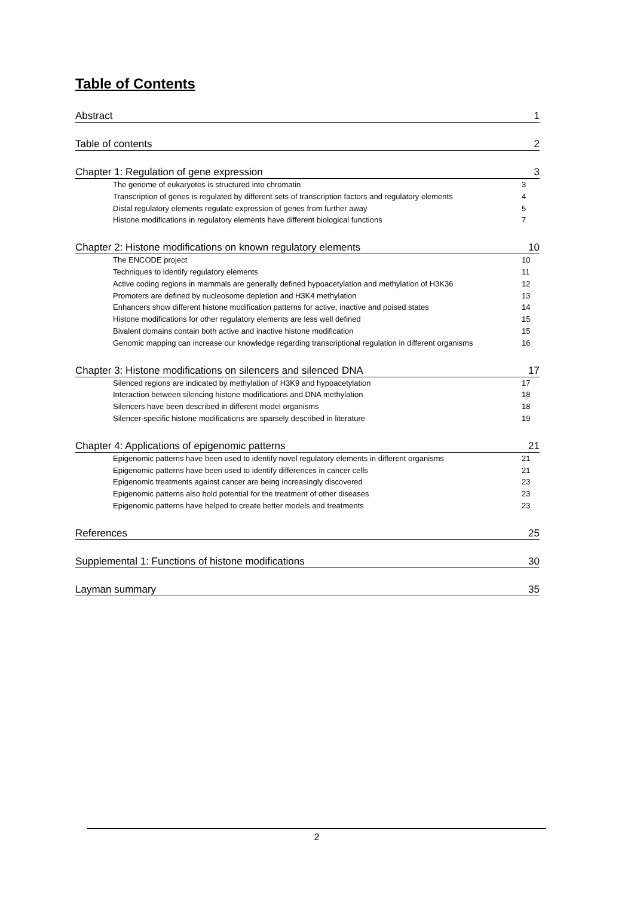Table of Contents
Abstract 1
Table of contents 2
Chapter 1: Regulation of gene expression 3
The genome of eukaryotes is structured into chromatin 3
Transcription of genes is regulated by different sets of transcription factors and regulatory elements 4
Distal regulatory elements regulate expression of genes from further away 5
Histone modifications in regulatory elements have different biological functions 7
Chapter 2: Histone modifications on known regulatory elements 10
The ENCODE project 10
Techniques to identify regulatory elements 11
Active coding regions in mammals are generally defined hypoacetylation and methylation of H3K36 12
Promoters are defined by nucleosome depletion and H3K4 methylation 13
Enhancers show different histone modification patterns for active, inactive and poised states 14
Histone modifications for other regulatory elements are less well defined 15
Bivalent domains contain both active and inactive histone modification 15
Genomic mapping can increase our knowledge regarding transcriptional regulation in different organisms 16
Chapter 3: Histone modifications on silencers and silenced DNA 17
Silenced regions are indicated by methylation of H3K9 and hypoacetylation 17
Interaction between silencing histone modifications and DNA methylation 18
Silencers have been described in different model organisms 18
Silencer-specific histone modifications are sparsely described in literature 19
Chapter 4: Applications of epigenomic patterns 21
Epigenomic patterns have been used to identify novel regulatory elements in different organisms 21
Epigenomic patterns have been used to identify differences in cancer cells 21
Epigenomic treatments against cancer are being increasingly discovered 23
Epigenomic patterns also hold potential for the treatment of other diseases 23
Epigenomic patterns have helped to create better models and treatments 23
References 25
Supplemental 1: Functions of histone modifications 30
Layman summary 35
2